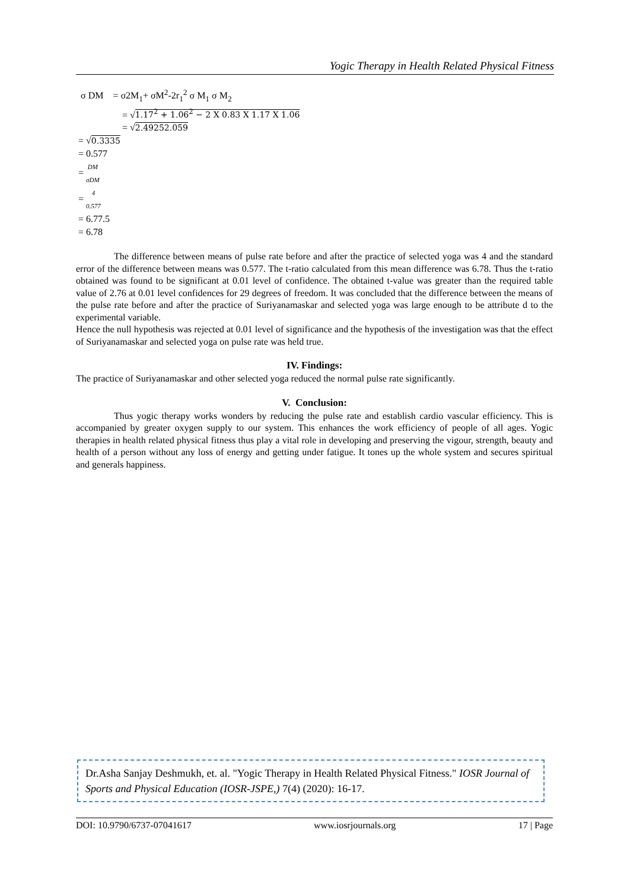Yogic Therapy in Health Related Physical Fitness
σ DM = σ2M<sub>1</sub>+ σM<sup>2</sup>-2r<sub>1</sub><sup>2</sup> σ M<sub>1</sub> σ M<sub>2</sub>
= √1.17<sup>2</sup> + 1.06<sup>2</sup> − 2 X 0.83 X 1.17 X 1.06
= √2.49252.059
= √0.3335
= 0.577
= DM
σDM
= 4
0.577
= 6.77.5
= 6.78
The difference between means of pulse rate before and after the practice of selected yoga was 4 and the standard error of the difference between means was 0.577. The t-ratio calculated from this mean difference was 6.78. Thus the t-ratio obtained was found to be significant at 0.01 level of confidence. The obtained t-value was greater than the required table value of 2.76 at 0.01 level confidences for 29 degrees of freedom. It was concluded that the difference between the means of the pulse rate before and after the practice of Suriyanamaskar and selected yoga was large enough to be attribute d to the experimental variable.
Hence the null hypothesis was rejected at 0.01 level of significance and the hypothesis of the investigation was that the effect of Suriyanamaskar and selected yoga on pulse rate was held true.
IV. Findings:
The practice of Suriyanamaskar and other selected yoga reduced the normal pulse rate significantly.
V. Conclusion:
Thus yogic therapy works wonders by reducing the pulse rate and establish cardio vascular efficiency. This is accompanied by greater oxygen supply to our system. This enhances the work efficiency of people of all ages. Yogic therapies in health related physical fitness thus play a vital role in developing and preserving the vigour, strength, beauty and health of a person without any loss of energy and getting under fatigue. It tones up the whole system and secures spiritual and generals happiness.
Dr.Asha Sanjay Deshmukh, et. al. "Yogic Therapy in Health Related Physical Fitness." IOSR Journal of Sports and Physical Education (IOSR-JSPE,) 7(4) (2020): 16-17.
DOI: 10.9790/6737-07041617 www.iosrjournals.org 17 | Page